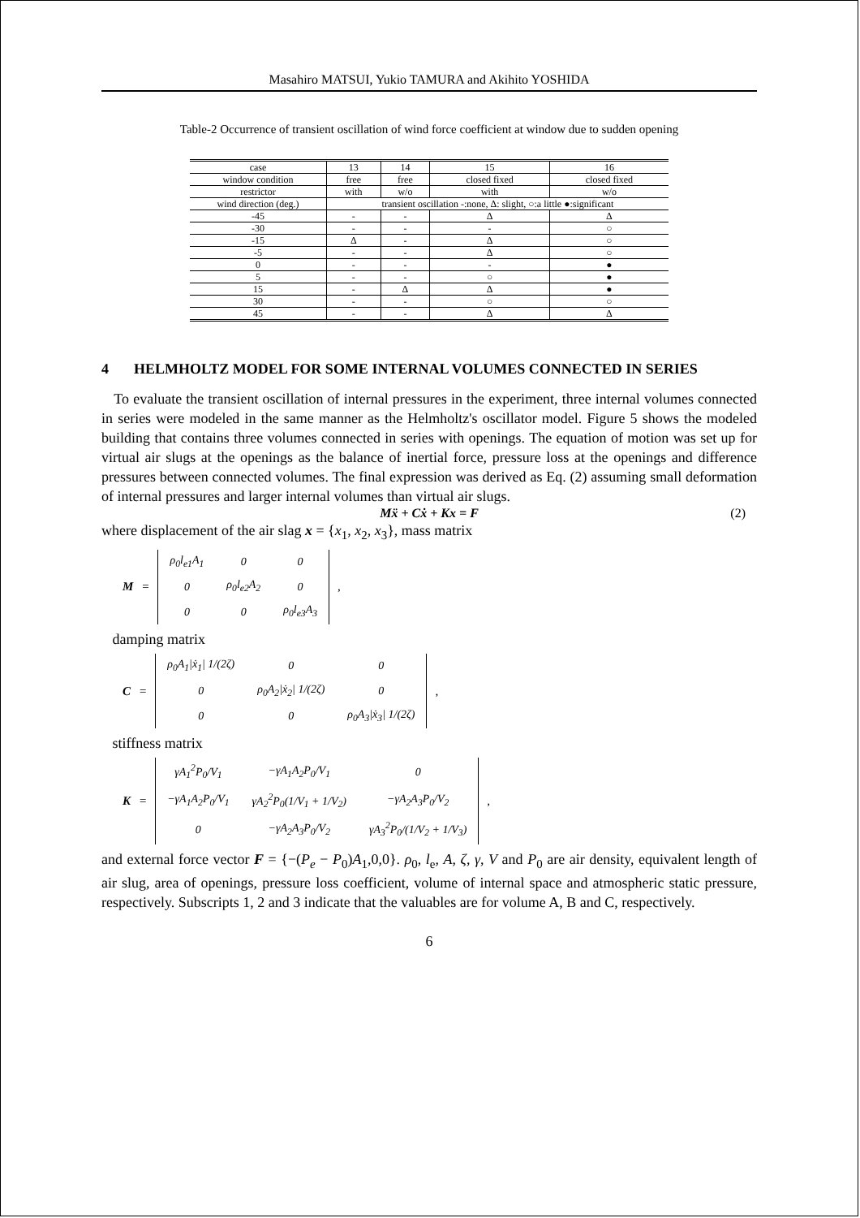Masahiro MATSUI, Yukio TAMURA and Akihito YOSHIDA
Table-2 Occurrence of transient oscillation of wind force coefficient at window due to sudden opening
| case | 13 | 14 | 15 | 16 |
| window condition | free | free | closed fixed | closed fixed |
| restrictor | with | w/o | with | w/o |
| wind direction (deg.) | transient oscillation -:none, Δ: slight, ○:a little ●:significant | | | |
| -45 | - | - | Δ | Δ |
| -30 | - | - | - | ○ |
| -15 | Δ | - | Δ | ○ |
| -5 | - | - | Δ | ○ |
| 0 | - | - | - | ● |
| 5 | - | - | ○ | ● |
| 15 | - | Δ | Δ | ● |
| 30 | - | - | ○ | ○ |
| 45 | - | - | Δ | Δ |
4 HELMHOLTZ MODEL FOR SOME INTERNAL VOLUMES CONNECTED IN SERIES
To evaluate the transient oscillation of internal pressures in the experiment, three internal volumes connected in series were modeled in the same manner as the Helmholtz's oscillator model. Figure 5 shows the modeled building that contains three volumes connected in series with openings. The equation of motion was set up for virtual air slugs at the openings as the balance of inertial force, pressure loss at the openings and difference pressures between connected volumes. The final expression was derived as Eq. (2) assuming small deformation of internal pressures and larger internal volumes than virtual air slugs.
Mẍ + Cẋ + Kx = F (2)
where displacement of the air slag x = {x<sub>1</sub>, x<sub>2</sub>, x<sub>3</sub>}, mass matrix
M =
| ρ<sub>0</sub>l<sub>e1</sub>A<sub>1</sub> | 0 | 0 |
| 0 | ρ<sub>0</sub>l<sub>e2</sub>A<sub>2</sub> | 0 |
| 0 | 0 | ρ<sub>0</sub>l<sub>e3</sub>A<sub>3</sub> |
,
damping matrix
C =
| ρ<sub>0</sub>A<sub>1</sub>/ẋ<sub>1</sub>/ 1/(2ζ) | 0 | 0 |
| 0 | ρ<sub>0</sub>A<sub>2</sub>/ẋ<sub>2</sub>/ 1/(2ζ) | 0 |
| 0 | 0 | ρ<sub>0</sub>A<sub>3</sub>/ẋ<sub>3</sub>/ 1/(2ζ) |
,
stiffness matrix
K =
| γA<sub>1</sub><sup>2</sup>P<sub>0</sub>/V<sub>1</sub> | −γA<sub>1</sub>A<sub>2</sub>P<sub>0</sub>/V<sub>1</sub> | 0 |
| −γA<sub>1</sub>A<sub>2</sub>P<sub>0</sub>/V<sub>1</sub> | γA<sub>2</sub><sup>2</sup>P<sub>0</sub>(1/V<sub>1</sub> + 1/V<sub>2</sub>) | −γA<sub>2</sub>A<sub>3</sub>P<sub>0</sub>/V<sub>2</sub> |
| 0 | −γA<sub>2</sub>A<sub>3</sub>P<sub>0</sub>/V<sub>2</sub> | γA<sub>3</sub><sup>2</sup>P<sub>0</sub>/(1/V<sub>2</sub> + 1/V<sub>3</sub>) |
,
and external force vector F = {−(P<sub>e</sub> − P<sub>0</sub>)A<sub>1</sub>,0,0}. ρ<sub>0</sub>, l<sub>e</sub>, A, ζ, γ, V and P<sub>0</sub> are air density, equivalent length of air slug, area of openings, pressure loss coefficient, volume of internal space and atmospheric static pressure, respectively. Subscripts 1, 2 and 3 indicate that the valuables are for volume A, B and C, respectively.
6